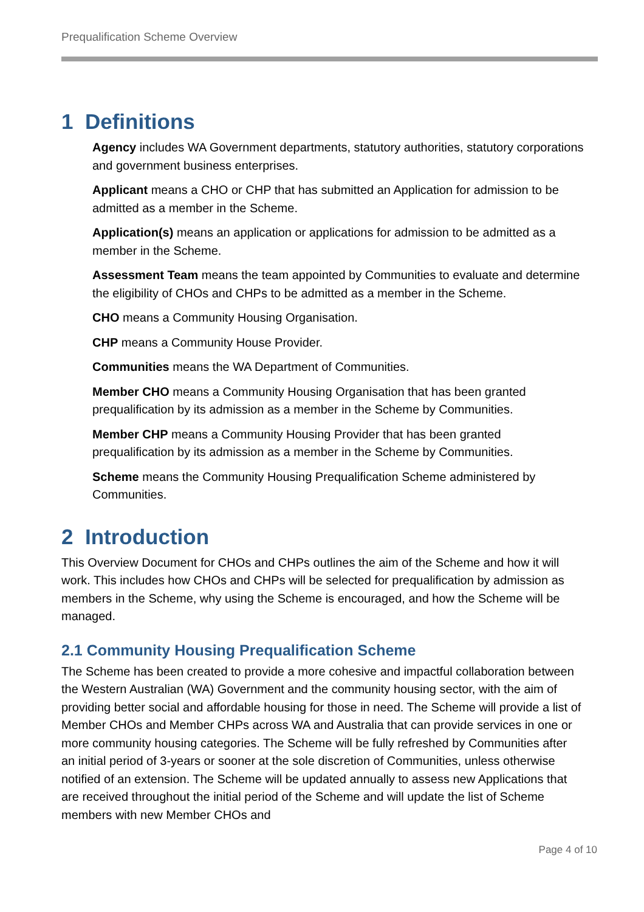Prequalification Scheme Overview
1 Definitions
Agency includes WA Government departments, statutory authorities, statutory corporations and government business enterprises.
Applicant means a CHO or CHP that has submitted an Application for admission to be admitted as a member in the Scheme.
Application(s) means an application or applications for admission to be admitted as a member in the Scheme.
Assessment Team means the team appointed by Communities to evaluate and determine the eligibility of CHOs and CHPs to be admitted as a member in the Scheme.
CHO means a Community Housing Organisation.
CHP means a Community House Provider.
Communities means the WA Department of Communities.
Member CHO means a Community Housing Organisation that has been granted prequalification by its admission as a member in the Scheme by Communities.
Member CHP means a Community Housing Provider that has been granted prequalification by its admission as a member in the Scheme by Communities.
Scheme means the Community Housing Prequalification Scheme administered by Communities.
2 Introduction
This Overview Document for CHOs and CHPs outlines the aim of the Scheme and how it will work. This includes how CHOs and CHPs will be selected for prequalification by admission as members in the Scheme, why using the Scheme is encouraged, and how the Scheme will be managed.
2.1 Community Housing Prequalification Scheme
The Scheme has been created to provide a more cohesive and impactful collaboration between the Western Australian (WA) Government and the community housing sector, with the aim of providing better social and affordable housing for those in need. The Scheme will provide a list of Member CHOs and Member CHPs across WA and Australia that can provide services in one or more community housing categories. The Scheme will be fully refreshed by Communities after an initial period of 3-years or sooner at the sole discretion of Communities, unless otherwise notified of an extension. The Scheme will be updated annually to assess new Applications that are received throughout the initial period of the Scheme and will update the list of Scheme members with new Member CHOs and
Page 4 of 10